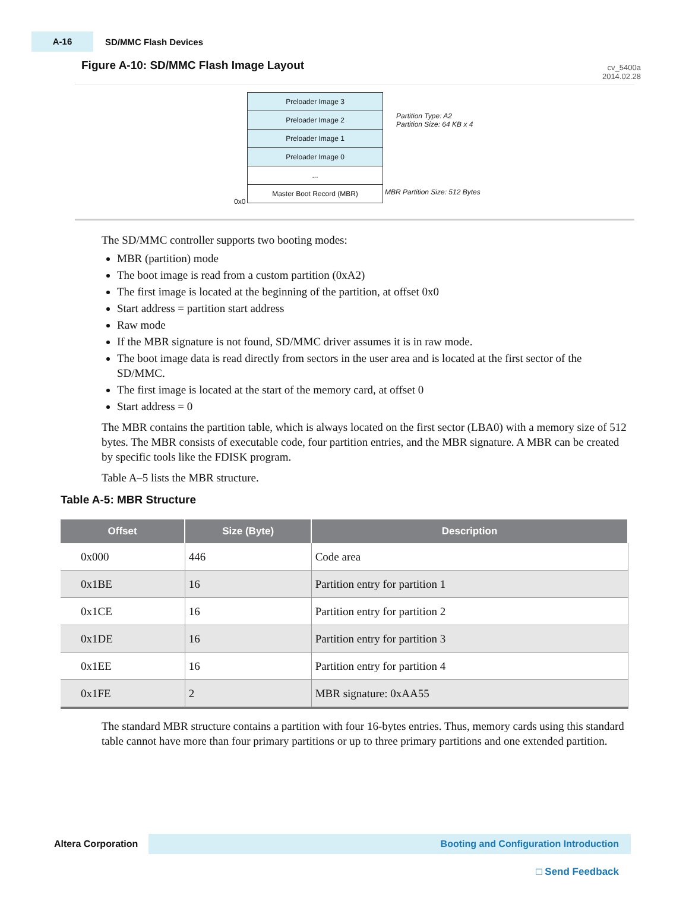A-16
SD/MMC Flash Devices
cv_5400a
2014.02.28
Figure A-10: SD/MMC Flash Image Layout
Preloader Image 3
Preloader Image 2
Preloader Image 1
Preloader Image 0
...
Master Boot Record (MBR)
0x0
Partition Type: A2
Partition Size: 64 KB x 4
MBR Partition Size: 512 Bytes
The SD/MMC controller supports two booting modes:
MBR (partition) mode
The boot image is read from a custom partition (0xA2)
The first image is located at the beginning of the partition, at offset 0x0
Start address = partition start address
Raw mode
If the MBR signature is not found, SD/MMC driver assumes it is in raw mode.
The boot image data is read directly from sectors in the user area and is located at the first sector of the SD/MMC.
The first image is located at the start of the memory card, at offset 0
Start address = 0
The MBR contains the partition table, which is always located on the first sector (LBA0) with a memory size of 512 bytes. The MBR consists of executable code, four partition entries, and the MBR signature. A MBR can be created by specific tools like the FDISK program.
Table A–5 lists the MBR structure.
Table A-5: MBR Structure
| Offset | Size (Byte) | Description |
| --- | --- | --- |
| 0x000 | 446 | Code area |
| 0x1BE | 16 | Partition entry for partition 1 |
| 0x1CE | 16 | Partition entry for partition 2 |
| 0x1DE | 16 | Partition entry for partition 3 |
| 0x1EE | 16 | Partition entry for partition 4 |
| 0x1FE | 2 | MBR signature: 0xAA55 |
The standard MBR structure contains a partition with four 16-bytes entries. Thus, memory cards using this standard table cannot have more than four primary partitions or up to three primary partitions and one extended partition.
Altera Corporation Booting and Configuration Introduction
□ Send Feedback